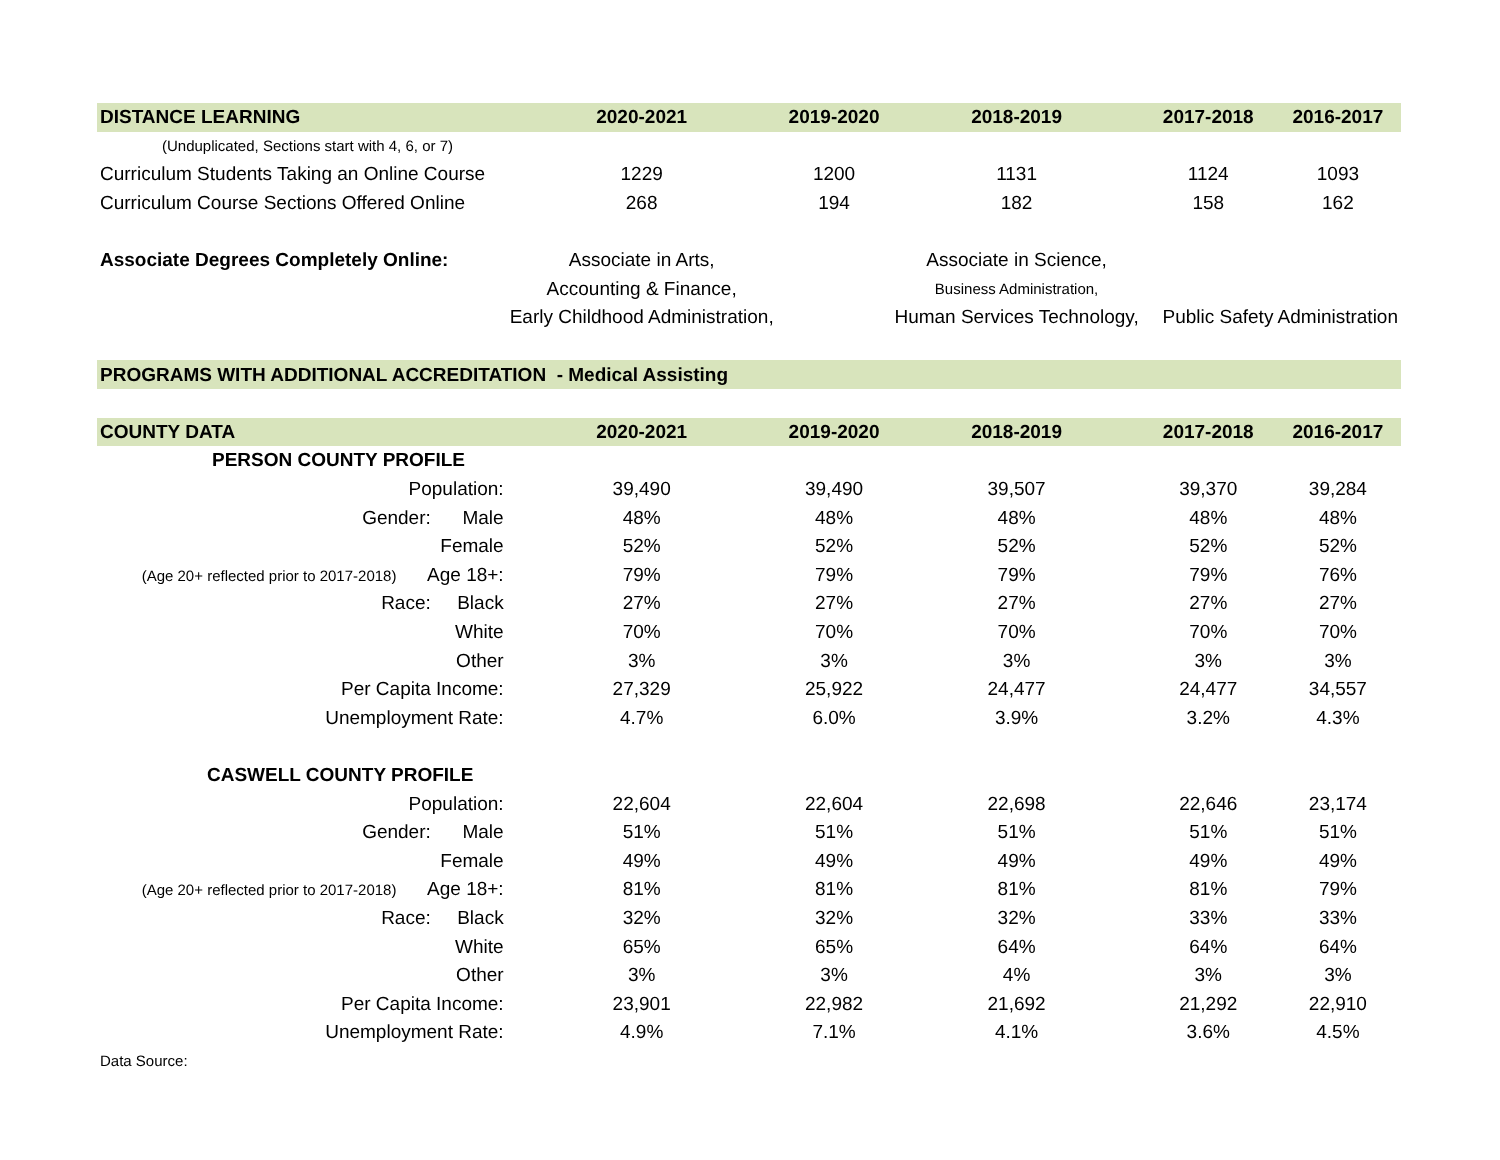| DISTANCE LEARNING | 2020-2021 | 2019-2020 | 2018-2019 | 2017-2018 | 2016-2017 |
| --- | --- | --- | --- | --- | --- |
| (Unduplicated, Sections start with 4, 6, or 7) | | | | | |
| Curriculum Students Taking an Online Course | 1229 | 1200 | 1131 | 1124 | 1093 |
| Curriculum Course Sections Offered Online | 268 | 194 | 182 | 158 | 162 |
| Associate Degrees Completely Online: | Associate in Arts, | | Associate in Science, | | |
| | Accounting & Finance, | | Business Administration, | | |
| | Early Childhood Administration, | | Human Services Technology, | Public Safety Administration | |
| PROGRAMS WITH ADDITIONAL ACCREDITATION - Medical Assisting | | | | | |
| COUNTY DATA | 2020-2021 | 2019-2020 | 2018-2019 | 2017-2018 | 2016-2017 |
| PERSON COUNTY PROFILE | | | | | |
| Population: | 39,490 | 39,490 | 39,507 | 39,370 | 39,284 |
| Gender: Male | 48% | 48% | 48% | 48% | 48% |
| Female | 52% | 52% | 52% | 52% | 52% |
| (Age 20+ reflected prior to 2017-2018) Age 18+: | 79% | 79% | 79% | 79% | 76% |
| Race: Black | 27% | 27% | 27% | 27% | 27% |
| White | 70% | 70% | 70% | 70% | 70% |
| Other | 3% | 3% | 3% | 3% | 3% |
| Per Capita Income: | 27,329 | 25,922 | 24,477 | 24,477 | 34,557 |
| Unemployment Rate: | 4.7% | 6.0% | 3.9% | 3.2% | 4.3% |
| CASWELL COUNTY PROFILE | | | | | |
| Population: | 22,604 | 22,604 | 22,698 | 22,646 | 23,174 |
| Gender: Male | 51% | 51% | 51% | 51% | 51% |
| Female | 49% | 49% | 49% | 49% | 49% |
| (Age 20+ reflected prior to 2017-2018) Age 18+: | 81% | 81% | 81% | 81% | 79% |
| Race: Black | 32% | 32% | 32% | 33% | 33% |
| White | 65% | 65% | 64% | 64% | 64% |
| Other | 3% | 3% | 4% | 3% | 3% |
| Per Capita Income: | 23,901 | 22,982 | 21,692 | 21,292 | 22,910 |
| Unemployment Rate: | 4.9% | 7.1% | 4.1% | 3.6% | 4.5% |
| Data Source: | | | | | |